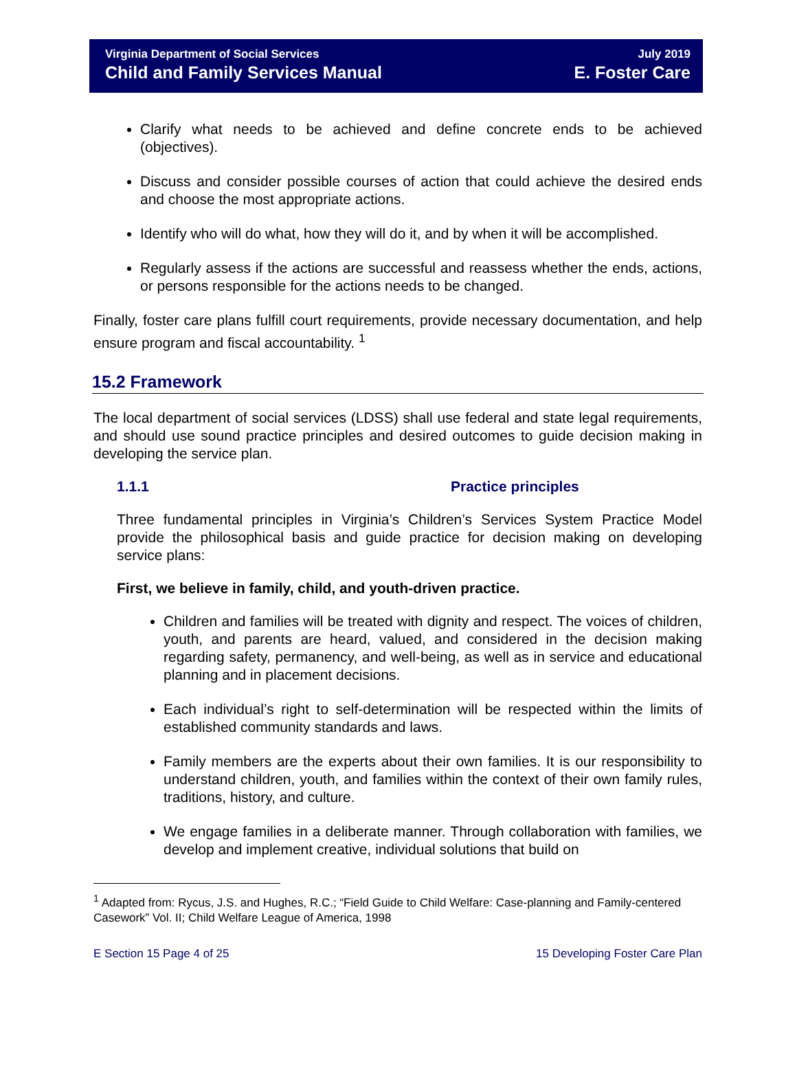Virginia Department of Social Services
Child and Family Services Manual
July 2019
E. Foster Care
Clarify what needs to be achieved and define concrete ends to be achieved (objectives).
Discuss and consider possible courses of action that could achieve the desired ends and choose the most appropriate actions.
Identify who will do what, how they will do it, and by when it will be accomplished.
Regularly assess if the actions are successful and reassess whether the ends, actions, or persons responsible for the actions needs to be changed.
Finally, foster care plans fulfill court requirements, provide necessary documentation, and help ensure program and fiscal accountability. <sup>1</sup>
15.2 Framework
The local department of social services (LDSS) shall use federal and state legal requirements, and should use sound practice principles and desired outcomes to guide decision making in developing the service plan.
1.1.1 Practice principles
Three fundamental principles in Virginia’s Children’s Services System Practice Model provide the philosophical basis and guide practice for decision making on developing service plans:
First, we believe in family, child, and youth-driven practice.
Children and families will be treated with dignity and respect. The voices of children, youth, and parents are heard, valued, and considered in the decision making regarding safety, permanency, and well-being, as well as in service and educational planning and in placement decisions.
Each individual’s right to self-determination will be respected within the limits of established community standards and laws.
Family members are the experts about their own families. It is our responsibility to understand children, youth, and families within the context of their own family rules, traditions, history, and culture.
We engage families in a deliberate manner. Through collaboration with families, we develop and implement creative, individual solutions that build on
<sup>1</sup> Adapted from: Rycus, J.S. and Hughes, R.C.; “Field Guide to Child Welfare: Case-planning and Family-centered Casework” Vol. II; Child Welfare League of America, 1998
E Section 15 Page 4 of 25 15 Developing Foster Care Plan